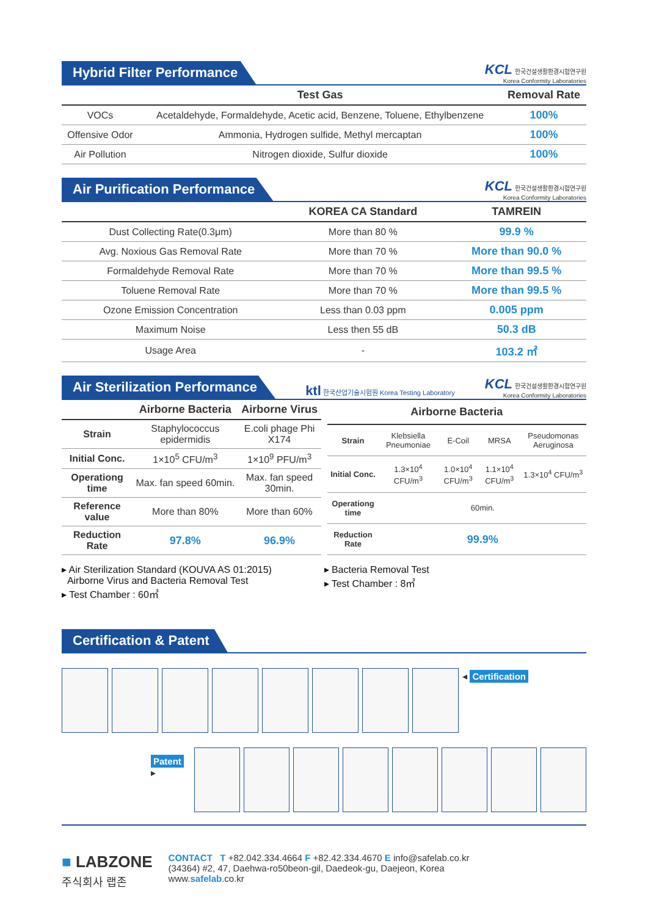Hybrid Filter Performance
KCL 한국건설생활환경시험연구원
Korea Conformity Laboratories
| | Test Gas | Removal Rate |
| --- | --- | --- |
| VOCs | Acetaldehyde, Formaldehyde, Acetic acid, Benzene, Toluene, Ethylbenzene | 100% |
| Offensive Odor | Ammonia, Hydrogen sulfide, Methyl mercaptan | 100% |
| Air Pollution | Nitrogen dioxide, Sulfur dioxide | 100% |
Air Purification Performance
KCL 한국건설생활환경시험연구원
Korea Conformity Laboratories
| | KOREA CA Standard | TAMREIN |
| --- | --- | --- |
| Dust Collecting Rate(0.3μm) | More than 80 % | 99.9 % |
| Avg. Noxious Gas Removal Rate | More than 70 % | More than 90.0 % |
| Formaldehyde Removal Rate | More than 70 % | More than 99.5 % |
| Toluene Removal Rate | More than 70 % | More than 99.5 % |
| Ozone Emission Concentration | Less than 0.03 ppm | 0.005 ppm |
| Maximum Noise | Less then 55 dB | 50.3 dB |
| Usage Area | - | 103.2 ㎡ |
Air Sterilization Performance
ktl 한국산업기술시험원 Korea Testing Laboratory
KCL 한국건설생활환경시험연구원
Korea Conformity Laboratories
| | Airborne Bacteria | Airborne Virus |
| --- | --- | --- |
| Strain | Staphylococcus epidermidis | E.coli phage Phi X174 |
| Initial Conc. | 1×10<sup>5</sup> CFU/m<sup>3</sup> | 1×10<sup>9</sup> PFU/m<sup>3</sup> |
| Operationg time | Max. fan speed 60min. | Max. fan speed 30min. |
| Reference value | More than 80% | More than 60% |
| Reduction Rate | 97.8% | 96.9% |
| Airborne Bacteria | | | | |
| --- | --- | --- | --- | --- |
| Strain | Klebsiella Pneumoniae | E-Coil | MRSA | Pseudomonas Aeruginosa |
| Initial Conc. | 1.3×10<sup>4</sup> CFU/m<sup>3</sup> | 1.0×10<sup>4</sup> CFU/m<sup>3</sup> | 1.1×10<sup>4</sup> CFU/m<sup>3</sup> | 1.3×10<sup>4</sup> CFU/m<sup>3</sup> |
| Operationg time | 60min. | | | |
| Reduction Rate | 99.9% | | | |
▸ Air Sterilization Standard (KOUVA AS 01:2015)
Airborne Virus and Bacteria Removal Test
▸ Test Chamber : 60㎥
▸ Bacteria Removal Test
▸ Test Chamber : 8㎥
Certification & Patent
◂ Certification
Patent ▸
■ LABZONE
주식회사 랩존
CONTACT T +82.042.334.4664 F +82.42.334.4670 E info@safelab.co.kr
(34364) #2, 47, Daehwa-ro50beon-gil, Daedeok-gu, Daejeon, Korea
www.safelab.co.kr